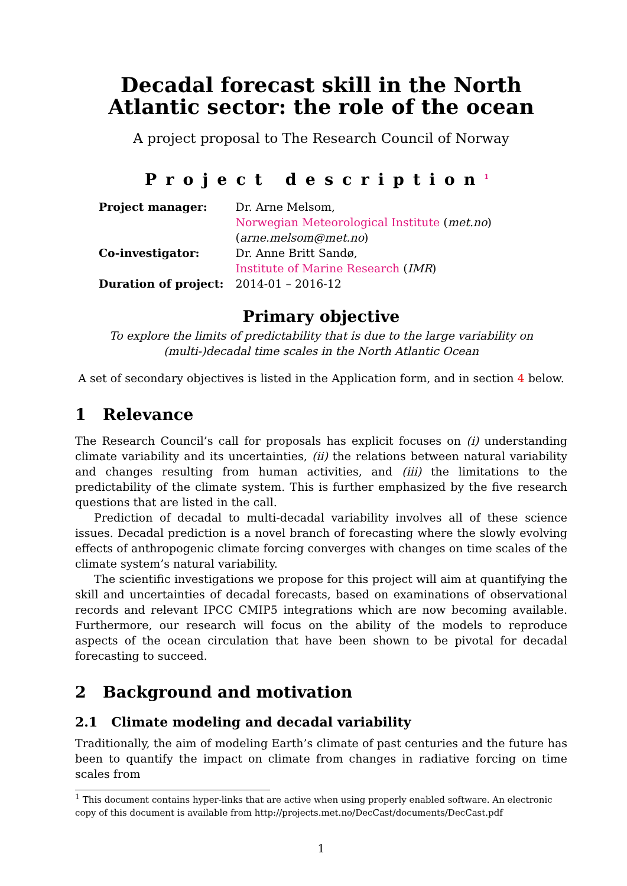Decadal forecast skill in the North
Atlantic sector: the role of the ocean
A project proposal to The Research Council of Norway
Project description<sup>1</sup>
| Project manager: | Dr. Arne Melsom, |
| | Norwegian Meteorological Institute ( met.no ) |
| | ( arne.melsom@met.no ) |
| Co-investigator: | Dr. Anne Britt Sandø, |
| | Institute of Marine Research ( IMR ) |
| Duration of project: | 2014-01 – 2016-12 |
Primary objective
To explore the limits of predictability that is due to the large variability on
(multi-)decadal time scales in the North Atlantic Ocean
A set of secondary objectives is listed in the Application form, and in section 4 below.
1 Relevance
The Research Council’s call for proposals has explicit focuses on (i) understanding climate variability and its uncertainties, (ii) the relations between natural variability and changes resulting from human activities, and (iii) the limitations to the predictability of the climate system. This is further emphasized by the five research questions that are listed in the call.
Prediction of decadal to multi-decadal variability involves all of these science issues. Decadal prediction is a novel branch of forecasting where the slowly evolving effects of anthropogenic climate forcing converges with changes on time scales of the climate system’s natural variability.
The scientific investigations we propose for this project will aim at quantifying the skill and uncertainties of decadal forecasts, based on examinations of observational records and relevant IPCC CMIP5 integrations which are now becoming available. Furthermore, our research will focus on the ability of the models to reproduce aspects of the ocean circulation that have been shown to be pivotal for decadal forecasting to succeed.
2 Background and motivation
2.1 Climate modeling and decadal variability
Traditionally, the aim of modeling Earth’s climate of past centuries and the future has been to quantify the impact on climate from changes in radiative forcing on time scales from
<sup>1</sup> This document contains hyper-links that are active when using properly enabled software. An electronic copy of this document is available from http://projects.met.no/DecCast/documents/DecCast.pdf
1